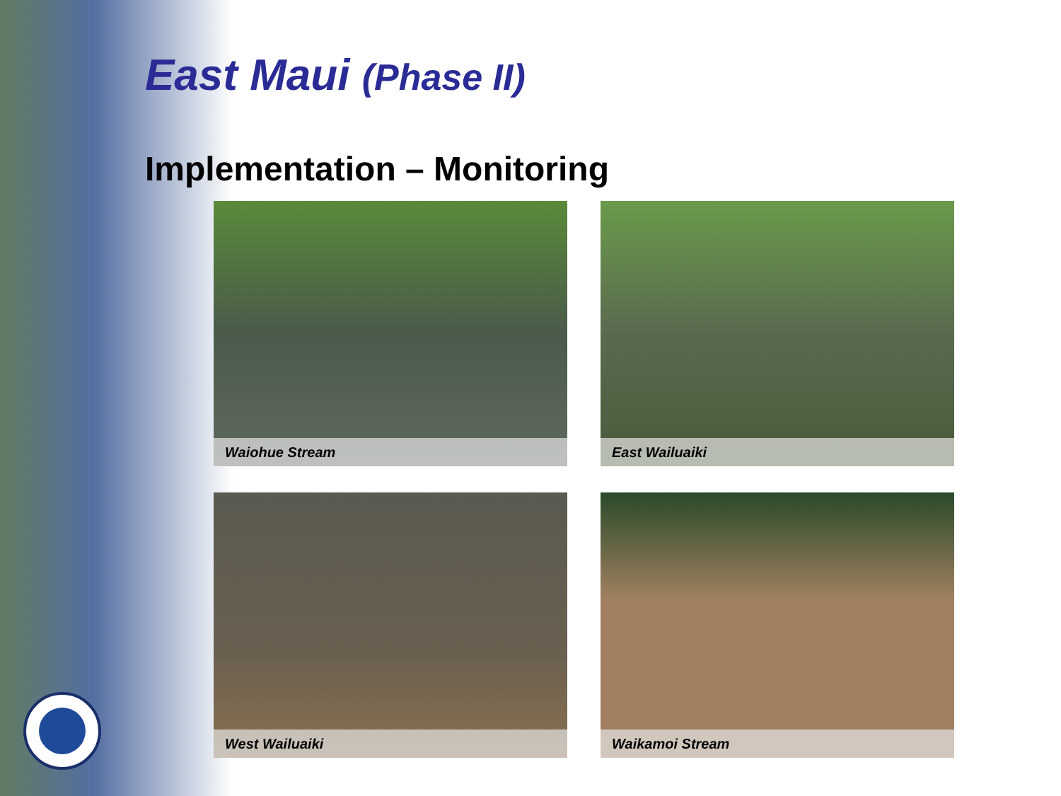East Maui (Phase II)
Implementation – Monitoring
Waiohue Stream
East Wailuaiki
West Wailuaiki
Waikamoi Stream